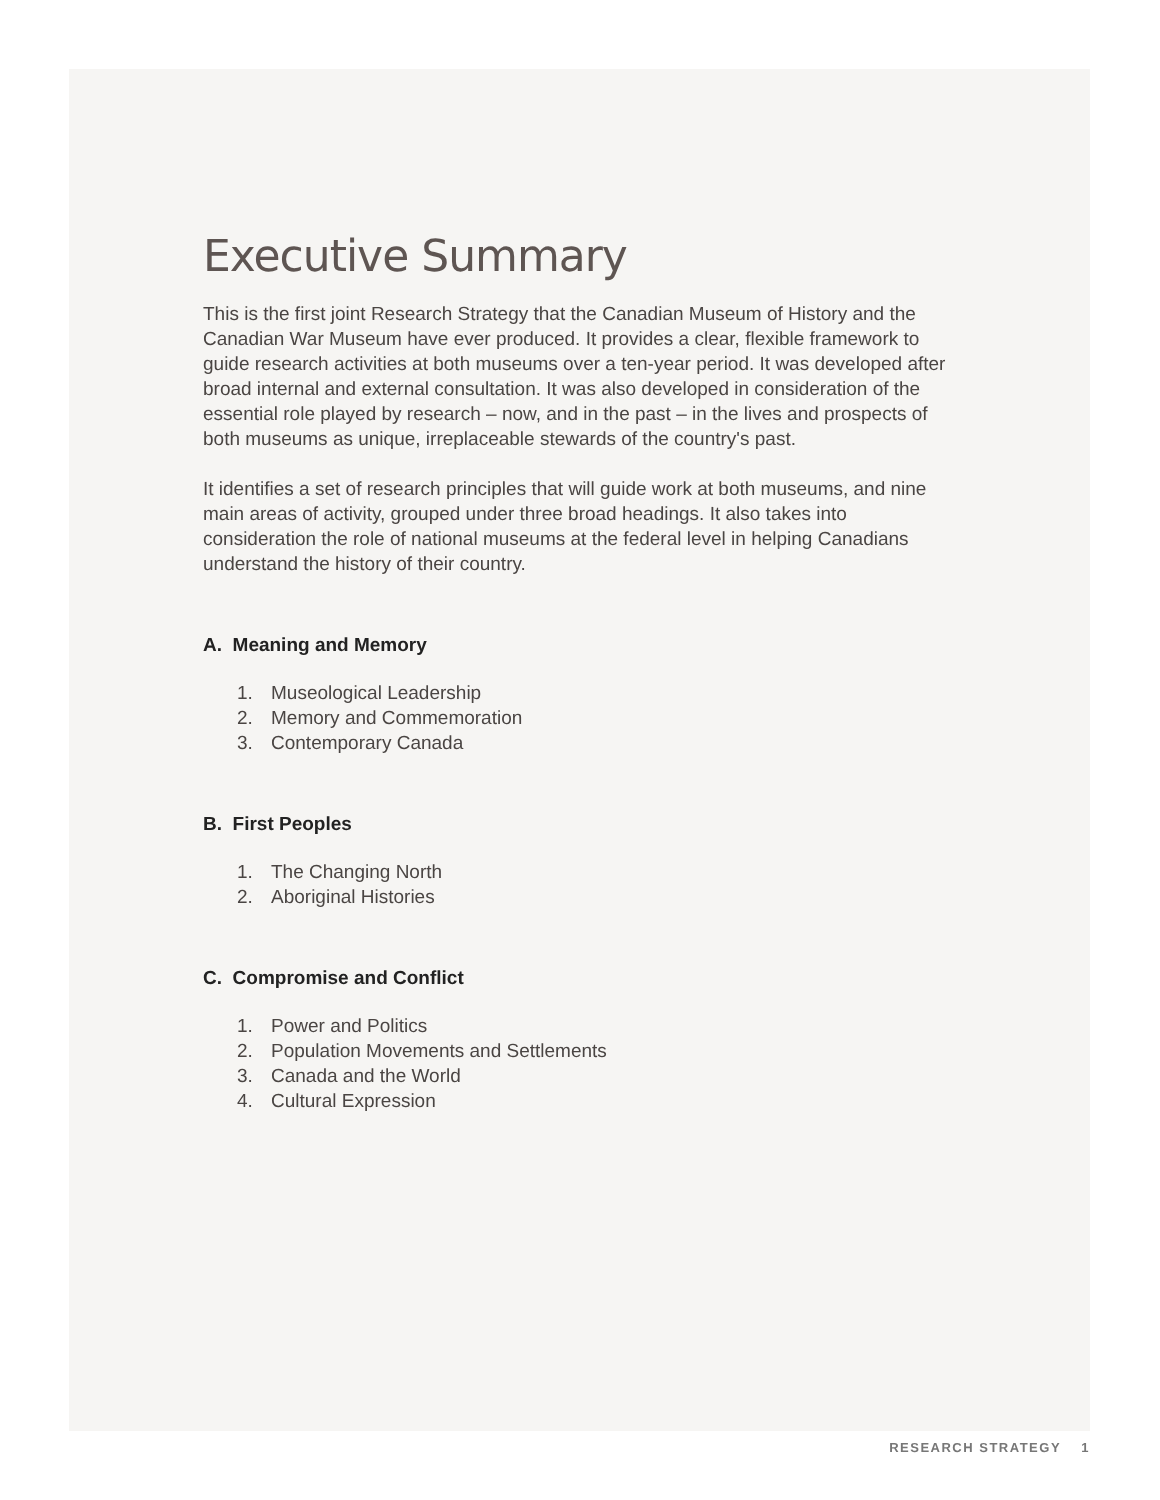Executive Summary
This is the first joint Research Strategy that the Canadian Museum of History and the Canadian War Museum have ever produced. It provides a clear, flexible framework to guide research activities at both museums over a ten-year period. It was developed after broad internal and external consultation. It was also developed in consideration of the essential role played by research – now, and in the past – in the lives and prospects of both museums as unique, irreplaceable stewards of the country's past.
It identifies a set of research principles that will guide work at both museums, and nine main areas of activity, grouped under three broad headings. It also takes into consideration the role of national museums at the federal level in helping Canadians understand the history of their country.
A. Meaning and Memory
1. Museological Leadership
2. Memory and Commemoration
3. Contemporary Canada
B. First Peoples
1. The Changing North
2. Aboriginal Histories
C. Compromise and Conflict
1. Power and Politics
2. Population Movements and Settlements
3. Canada and the World
4. Cultural Expression
RESEARCH STRATEGY 1